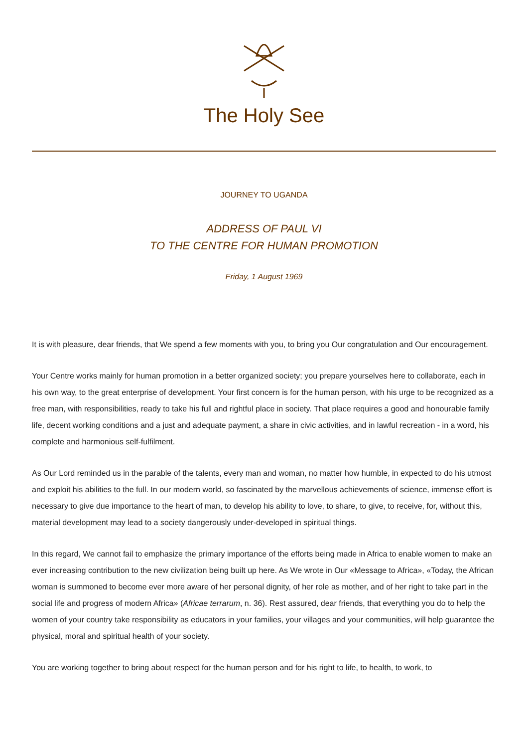The Holy See
JOURNEY TO UGANDA
ADDRESS OF PAUL VI
TO THE CENTRE FOR HUMAN PROMOTION
Friday, 1 August 1969
It is with pleasure, dear friends, that We spend a few moments with you, to bring you Our congratulation and Our encouragement.
Your Centre works mainly for human promotion in a better organized society; you prepare yourselves here to collaborate, each in his own way, to the great enterprise of development. Your first concern is for the human person, with his urge to be recognized as a free man, with responsibilities, ready to take his full and rightful place in society. That place requires a good and honourable family life, decent working conditions and a just and adequate payment, a share in civic activities, and in lawful recreation - in a word, his complete and harmonious self-fulfilment.
As Our Lord reminded us in the parable of the talents, every man and woman, no matter how humble, in expected to do his utmost and exploit his abilities to the full. In our modern world, so fascinated by the marvellous achievements of science, immense effort is necessary to give due importance to the heart of man, to develop his ability to love, to share, to give, to receive, for, without this, material development may lead to a society dangerously under-developed in spiritual things.
In this regard, We cannot fail to emphasize the primary importance of the efforts being made in Africa to enable women to make an ever increasing contribution to the new civilization being built up here. As We wrote in Our «Message to Africa», «Today, the African woman is summoned to become ever more aware of her personal dignity, of her role as mother, and of her right to take part in the social life and progress of modern Africa» (Africae terrarum, n. 36). Rest assured, dear friends, that everything you do to help the women of your country take responsibility as educators in your families, your villages and your communities, will help guarantee the physical, moral and spiritual health of your society.
You are working together to bring about respect for the human person and for his right to life, to health, to work, to